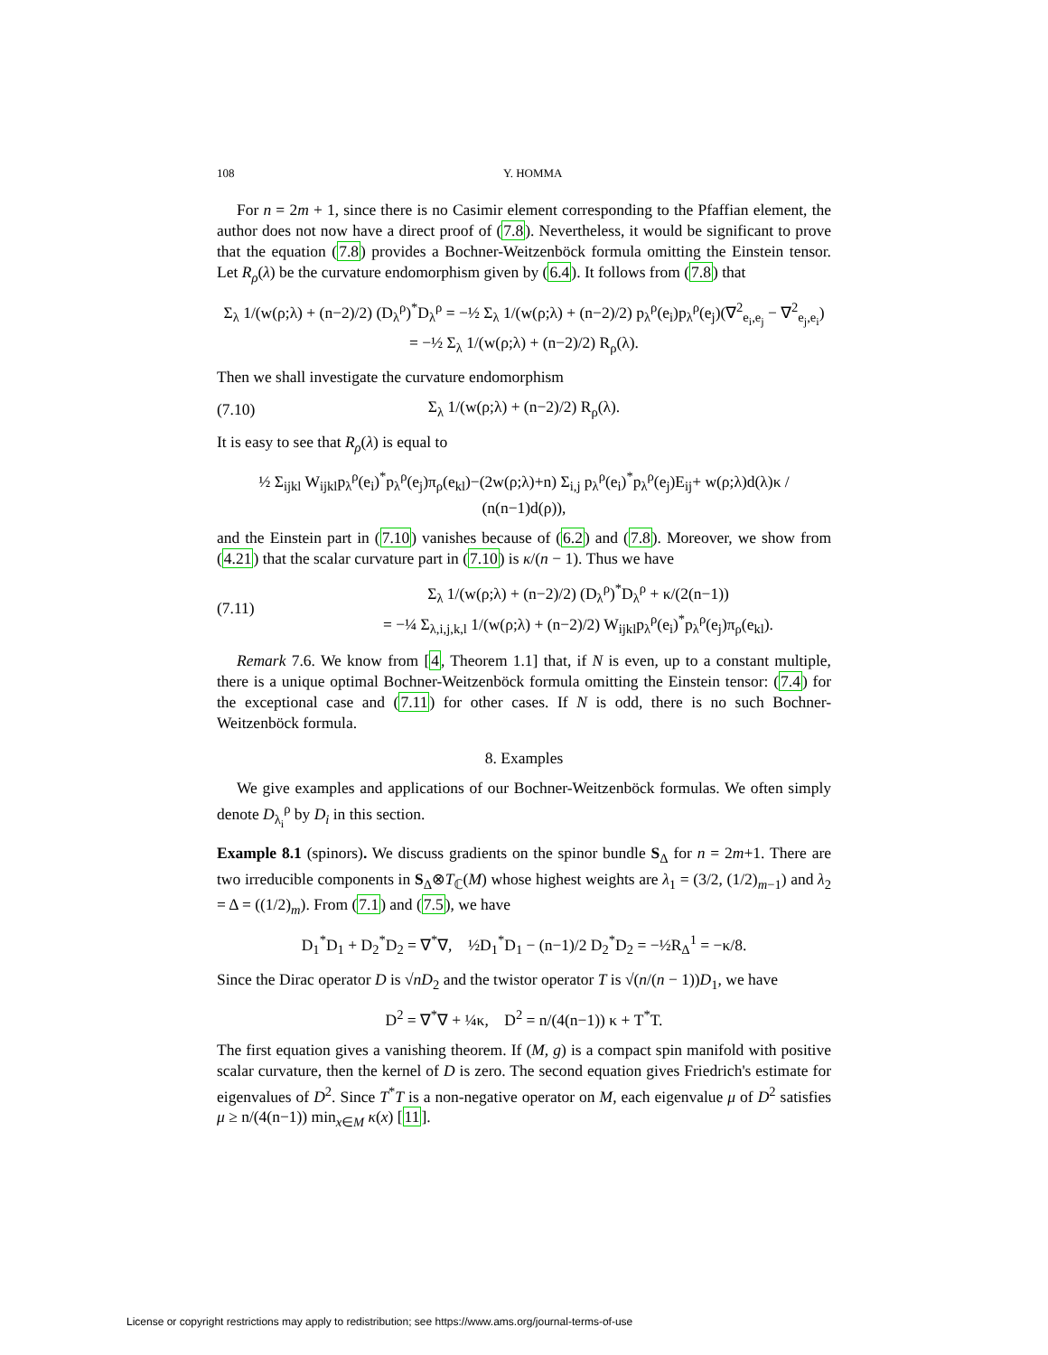108 Y. HOMMA
For n = 2m + 1, since there is no Casimir element corresponding to the Pfaffian element, the author does not now have a direct proof of (7.8). Nevertheless, it would be significant to prove that the equation (7.8) provides a Bochner-Weitzenböck formula omitting the Einstein tensor. Let R<sub>ρ</sub>(λ) be the curvature endomorphism given by (6.4). It follows from (7.8) that
Σ<sub>λ</sub> 1/(w(ρ;λ) + (n−2)/2) (D<sub>λ</sub><sup>ρ</sup>)<sup>*</sup>D<sub>λ</sub><sup>ρ</sup> = −½ Σ<sub>λ</sub> 1/(w(ρ;λ) + (n−2)/2) p<sub>λ</sub><sup>ρ</sup>(e<sub>i</sub>)p<sub>λ</sub><sup>ρ</sup>(e<sub>j</sub>)(∇<sup>2</sup><sub>e<sub>i</sub>,e<sub>j</sub></sub> − ∇<sup>2</sup><sub>e<sub>j</sub>,e<sub>i</sub></sub>)
= −½ Σ<sub>λ</sub> 1/(w(ρ;λ) + (n−2)/2) R<sub>ρ</sub>(λ).
Then we shall investigate the curvature endomorphism
(7.10) Σ<sub>λ</sub> 1/(w(ρ;λ) + (n−2)/2) R<sub>ρ</sub>(λ).
It is easy to see that R<sub>ρ</sub>(λ) is equal to
½ Σ<sub>ijkl</sub> W<sub>ijkl</sub>p<sub>λ</sub><sup>ρ</sup>(e<sub>i</sub>)<sup>*</sup>p<sub>λ</sub><sup>ρ</sup>(e<sub>j</sub>)π<sub>ρ</sub>(e<sub>kl</sub>)−(2w(ρ;λ)+n) Σ<sub>i,j</sub> p<sub>λ</sub><sup>ρ</sup>(e<sub>i</sub>)<sup>*</sup>p<sub>λ</sub><sup>ρ</sup>(e<sub>j</sub>)E<sub>ij</sub>+ w(ρ;λ)d(λ)κ / (n(n−1)d(ρ)),
and the Einstein part in (7.10) vanishes because of (6.2) and (7.8). Moreover, we show from (4.21) that the scalar curvature part in (7.10) is κ/(n − 1). Thus we have
(7.11) Σ<sub>λ</sub> 1/(w(ρ;λ) + (n−2)/2) (D<sub>λ</sub><sup>ρ</sup>)<sup>*</sup>D<sub>λ</sub><sup>ρ</sup> + κ/(2(n−1))
= −¼ Σ<sub>λ,i,j,k,l</sub> 1/(w(ρ;λ) + (n−2)/2) W<sub>ijkl</sub>p<sub>λ</sub><sup>ρ</sup>(e<sub>i</sub>)<sup>*</sup>p<sub>λ</sub><sup>ρ</sup>(e<sub>j</sub>)π<sub>ρ</sub>(e<sub>kl</sub>).
Remark 7.6. We know from [4, Theorem 1.1] that, if N is even, up to a constant multiple, there is a unique optimal Bochner-Weitzenböck formula omitting the Einstein tensor: (7.4) for the exceptional case and (7.11) for other cases. If N is odd, there is no such Bochner-Weitzenböck formula.
8. Examples
We give examples and applications of our Bochner-Weitzenböck formulas. We often simply denote D<sub>λ<sub>i</sub></sub><sup>ρ</sup> by D<sub>i</sub> in this section.
Example 8.1 (spinors). We discuss gradients on the spinor bundle S<sub>Δ</sub> for n = 2m+1. There are two irreducible components in S<sub>Δ</sub>⊗T<sub>ℂ</sub>(M) whose highest weights are λ<sub>1</sub> = (3/2, (1/2)<sub>m−1</sub>) and λ<sub>2</sub> = Δ = ((1/2)<sub>m</sub>). From (7.1) and (7.5), we have
D<sub>1</sub><sup>*</sup>D<sub>1</sub> + D<sub>2</sub><sup>*</sup>D<sub>2</sub> = ∇<sup>*</sup>∇, ½D<sub>1</sub><sup>*</sup>D<sub>1</sub> − (n−1)/2 D<sub>2</sub><sup>*</sup>D<sub>2</sub> = −½R<sub>Δ</sub><sup>1</sup> = −κ/8.
Since the Dirac operator D is √nD<sub>2</sub> and the twistor operator T is √(n/(n − 1))D<sub>1</sub>, we have
D<sup>2</sup> = ∇<sup>*</sup>∇ + ¼κ, D<sup>2</sup> = n/(4(n−1)) κ + T<sup>*</sup>T.
The first equation gives a vanishing theorem. If (M, g) is a compact spin manifold with positive scalar curvature, then the kernel of D is zero. The second equation gives Friedrich's estimate for eigenvalues of D<sup>2</sup>. Since T<sup>*</sup>T is a non-negative operator on M, each eigenvalue μ of D<sup>2</sup> satisfies μ ≥ n/(4(n−1)) min<sub>x∈M</sub> κ(x) [11].
License or copyright restrictions may apply to redistribution; see https://www.ams.org/journal-terms-of-use